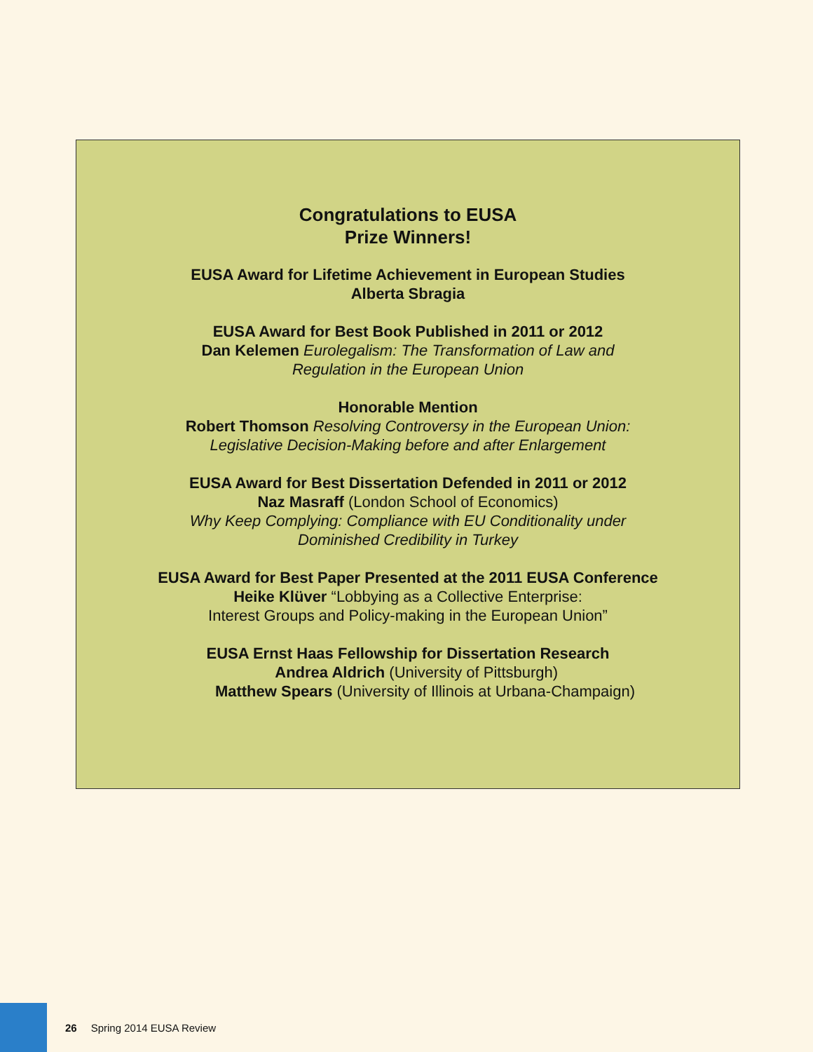Congratulations to EUSA
Prize Winners!
EUSA Award for Lifetime Achievement in European Studies
Alberta Sbragia
EUSA Award for Best Book Published in 2011 or 2012
Dan Kelemen Eurolegalism: The Transformation of Law and
Regulation in the European Union
Honorable Mention
Robert Thomson Resolving Controversy in the European Union:
Legislative Decision-Making before and after Enlargement
EUSA Award for Best Dissertation Defended in 2011 or 2012
Naz Masraff (London School of Economics)
Why Keep Complying: Compliance with EU Conditionality under
Dominished Credibility in Turkey
EUSA Award for Best Paper Presented at the 2011 EUSA Conference
Heike Klüver “Lobbying as a Collective Enterprise:
Interest Groups and Policy-making in the European Union”
EUSA Ernst Haas Fellowship for Dissertation Research
Andrea Aldrich (University of Pittsburgh)
Matthew Spears (University of Illinois at Urbana-Champaign)
26 Spring 2014 EUSA Review